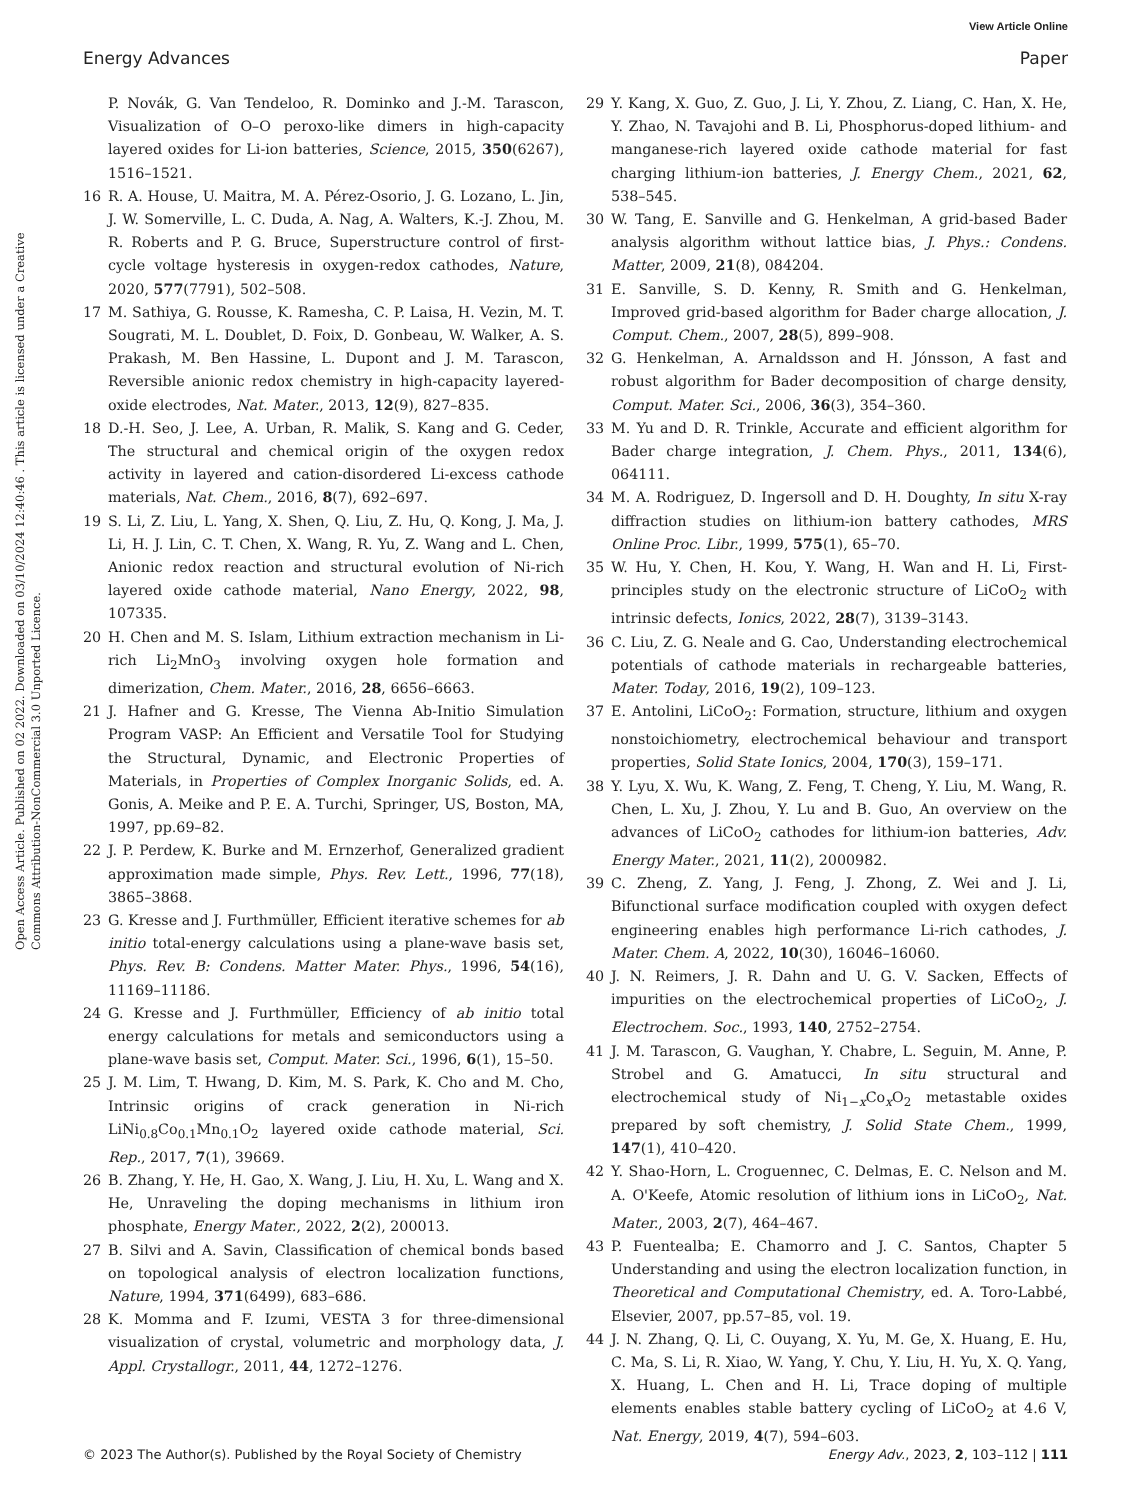View Article Online
Energy Advances Paper
Open Access Article. Published on 02 2022. Downloaded on 03/10/2024 12:40:46 . This article is licensed under a Creative Commons Attribution-NonCommercial 3.0 Unported Licence.
P. Novák, G. Van Tendeloo, R. Dominko and J.-M. Tarascon, Visualization of O–O peroxo-like dimers in high-capacity layered oxides for Li-ion batteries, Science, 2015, 350(6267), 1516–1521.
16 R. A. House, U. Maitra, M. A. Pérez-Osorio, J. G. Lozano, L. Jin, J. W. Somerville, L. C. Duda, A. Nag, A. Walters, K.-J. Zhou, M. R. Roberts and P. G. Bruce, Superstructure control of first-cycle voltage hysteresis in oxygen-redox cathodes, Nature, 2020, 577(7791), 502–508.
17 M. Sathiya, G. Rousse, K. Ramesha, C. P. Laisa, H. Vezin, M. T. Sougrati, M. L. Doublet, D. Foix, D. Gonbeau, W. Walker, A. S. Prakash, M. Ben Hassine, L. Dupont and J. M. Tarascon, Reversible anionic redox chemistry in high-capacity layered-oxide electrodes, Nat. Mater., 2013, 12(9), 827–835.
18 D.-H. Seo, J. Lee, A. Urban, R. Malik, S. Kang and G. Ceder, The structural and chemical origin of the oxygen redox activity in layered and cation-disordered Li-excess cathode materials, Nat. Chem., 2016, 8(7), 692–697.
19 S. Li, Z. Liu, L. Yang, X. Shen, Q. Liu, Z. Hu, Q. Kong, J. Ma, J. Li, H. J. Lin, C. T. Chen, X. Wang, R. Yu, Z. Wang and L. Chen, Anionic redox reaction and structural evolution of Ni-rich layered oxide cathode material, Nano Energy, 2022, 98, 107335.
20 H. Chen and M. S. Islam, Lithium extraction mechanism in Li-rich Li<sub>2</sub>MnO<sub>3</sub> involving oxygen hole formation and dimerization, Chem. Mater., 2016, 28, 6656–6663.
21 J. Hafner and G. Kresse, The Vienna Ab-Initio Simulation Program VASP: An Efficient and Versatile Tool for Studying the Structural, Dynamic, and Electronic Properties of Materials, in Properties of Complex Inorganic Solids, ed. A. Gonis, A. Meike and P. E. A. Turchi, Springer, US, Boston, MA, 1997, pp.69–82.
22 J. P. Perdew, K. Burke and M. Ernzerhof, Generalized gradient approximation made simple, Phys. Rev. Lett., 1996, 77(18), 3865–3868.
23 G. Kresse and J. Furthmüller, Efficient iterative schemes for ab initio total-energy calculations using a plane-wave basis set, Phys. Rev. B: Condens. Matter Mater. Phys., 1996, 54(16), 11169–11186.
24 G. Kresse and J. Furthmüller, Efficiency of ab initio total energy calculations for metals and semiconductors using a plane-wave basis set, Comput. Mater. Sci., 1996, 6(1), 15–50.
25 J. M. Lim, T. Hwang, D. Kim, M. S. Park, K. Cho and M. Cho, Intrinsic origins of crack generation in Ni-rich LiNi<sub>0.8</sub>Co<sub>0.1</sub>Mn<sub>0.1</sub>O<sub>2</sub> layered oxide cathode material, Sci. Rep., 2017, 7(1), 39669.
26 B. Zhang, Y. He, H. Gao, X. Wang, J. Liu, H. Xu, L. Wang and X. He, Unraveling the doping mechanisms in lithium iron phosphate, Energy Mater., 2022, 2(2), 200013.
27 B. Silvi and A. Savin, Classification of chemical bonds based on topological analysis of electron localization functions, Nature, 1994, 371(6499), 683–686.
28 K. Momma and F. Izumi, VESTA 3 for three-dimensional visualization of crystal, volumetric and morphology data, J. Appl. Crystallogr., 2011, 44, 1272–1276.
29 Y. Kang, X. Guo, Z. Guo, J. Li, Y. Zhou, Z. Liang, C. Han, X. He, Y. Zhao, N. Tavajohi and B. Li, Phosphorus-doped lithium- and manganese-rich layered oxide cathode material for fast charging lithium-ion batteries, J. Energy Chem., 2021, 62, 538–545.
30 W. Tang, E. Sanville and G. Henkelman, A grid-based Bader analysis algorithm without lattice bias, J. Phys.: Condens. Matter, 2009, 21(8), 084204.
31 E. Sanville, S. D. Kenny, R. Smith and G. Henkelman, Improved grid-based algorithm for Bader charge allocation, J. Comput. Chem., 2007, 28(5), 899–908.
32 G. Henkelman, A. Arnaldsson and H. Jónsson, A fast and robust algorithm for Bader decomposition of charge density, Comput. Mater. Sci., 2006, 36(3), 354–360.
33 M. Yu and D. R. Trinkle, Accurate and efficient algorithm for Bader charge integration, J. Chem. Phys., 2011, 134(6), 064111.
34 M. A. Rodriguez, D. Ingersoll and D. H. Doughty, In situ X-ray diffraction studies on lithium-ion battery cathodes, MRS Online Proc. Libr., 1999, 575(1), 65–70.
35 W. Hu, Y. Chen, H. Kou, Y. Wang, H. Wan and H. Li, First-principles study on the electronic structure of LiCoO<sub>2</sub> with intrinsic defects, Ionics, 2022, 28(7), 3139–3143.
36 C. Liu, Z. G. Neale and G. Cao, Understanding electrochemical potentials of cathode materials in rechargeable batteries, Mater. Today, 2016, 19(2), 109–123.
37 E. Antolini, LiCoO<sub>2</sub>: Formation, structure, lithium and oxygen nonstoichiometry, electrochemical behaviour and transport properties, Solid State Ionics, 2004, 170(3), 159–171.
38 Y. Lyu, X. Wu, K. Wang, Z. Feng, T. Cheng, Y. Liu, M. Wang, R. Chen, L. Xu, J. Zhou, Y. Lu and B. Guo, An overview on the advances of LiCoO<sub>2</sub> cathodes for lithium-ion batteries, Adv. Energy Mater., 2021, 11(2), 2000982.
39 C. Zheng, Z. Yang, J. Feng, J. Zhong, Z. Wei and J. Li, Bifunctional surface modification coupled with oxygen defect engineering enables high performance Li-rich cathodes, J. Mater. Chem. A, 2022, 10(30), 16046–16060.
40 J. N. Reimers, J. R. Dahn and U. G. V. Sacken, Effects of impurities on the electrochemical properties of LiCoO<sub>2</sub>, J. Electrochem. Soc., 1993, 140, 2752–2754.
41 J. M. Tarascon, G. Vaughan, Y. Chabre, L. Seguin, M. Anne, P. Strobel and G. Amatucci, In situ structural and electrochemical study of Ni<sub>1−x</sub>Co<sub>x</sub>O<sub>2</sub> metastable oxides prepared by soft chemistry, J. Solid State Chem., 1999, 147(1), 410–420.
42 Y. Shao-Horn, L. Croguennec, C. Delmas, E. C. Nelson and M. A. O'Keefe, Atomic resolution of lithium ions in LiCoO<sub>2</sub>, Nat. Mater., 2003, 2(7), 464–467.
43 P. Fuentealba; E. Chamorro and J. C. Santos, Chapter 5 Understanding and using the electron localization function, in Theoretical and Computational Chemistry, ed. A. Toro-Labbé, Elsevier, 2007, pp.57–85, vol. 19.
44 J. N. Zhang, Q. Li, C. Ouyang, X. Yu, M. Ge, X. Huang, E. Hu, C. Ma, S. Li, R. Xiao, W. Yang, Y. Chu, Y. Liu, H. Yu, X. Q. Yang, X. Huang, L. Chen and H. Li, Trace doping of multiple elements enables stable battery cycling of LiCoO<sub>2</sub> at 4.6 V, Nat. Energy, 2019, 4(7), 594–603.
© 2023 The Author(s). Published by the Royal Society of Chemistry Energy Adv., 2023, 2, 103–112 | 111